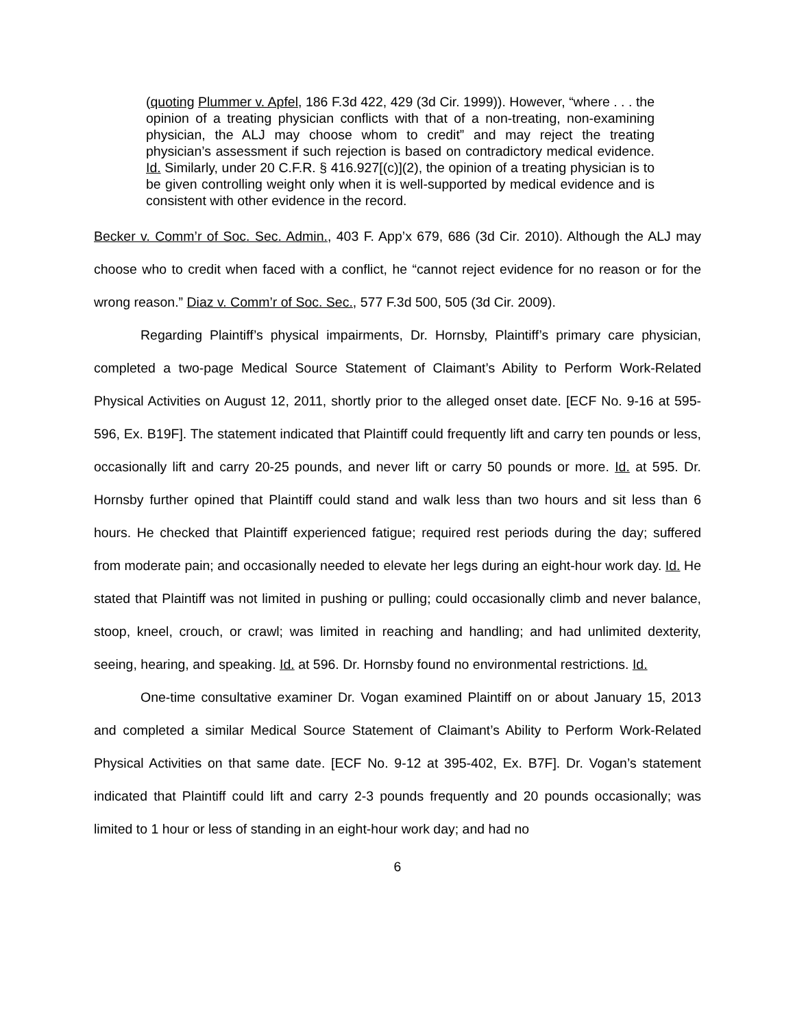(quoting Plummer v. Apfel, 186 F.3d 422, 429 (3d Cir. 1999)). However, “where . . . the opinion of a treating physician conflicts with that of a non-treating, non-examining physician, the ALJ may choose whom to credit” and may reject the treating physician’s assessment if such rejection is based on contradictory medical evidence. Id. Similarly, under 20 C.F.R. § 416.927[(c)](2), the opinion of a treating physician is to be given controlling weight only when it is well-supported by medical evidence and is consistent with other evidence in the record.
Becker v. Comm’r of Soc. Sec. Admin., 403 F. App’x 679, 686 (3d Cir. 2010). Although the ALJ may choose who to credit when faced with a conflict, he “cannot reject evidence for no reason or for the wrong reason.” Diaz v. Comm’r of Soc. Sec., 577 F.3d 500, 505 (3d Cir. 2009).
Regarding Plaintiff’s physical impairments, Dr. Hornsby, Plaintiff’s primary care physician, completed a two-page Medical Source Statement of Claimant’s Ability to Perform Work-Related Physical Activities on August 12, 2011, shortly prior to the alleged onset date. [ECF No. 9-16 at 595-596, Ex. B19F]. The statement indicated that Plaintiff could frequently lift and carry ten pounds or less, occasionally lift and carry 20-25 pounds, and never lift or carry 50 pounds or more. Id. at 595. Dr. Hornsby further opined that Plaintiff could stand and walk less than two hours and sit less than 6 hours. He checked that Plaintiff experienced fatigue; required rest periods during the day; suffered from moderate pain; and occasionally needed to elevate her legs during an eight-hour work day. Id. He stated that Plaintiff was not limited in pushing or pulling; could occasionally climb and never balance, stoop, kneel, crouch, or crawl; was limited in reaching and handling; and had unlimited dexterity, seeing, hearing, and speaking. Id. at 596. Dr. Hornsby found no environmental restrictions. Id.
One-time consultative examiner Dr. Vogan examined Plaintiff on or about January 15, 2013 and completed a similar Medical Source Statement of Claimant’s Ability to Perform Work-Related Physical Activities on that same date. [ECF No. 9-12 at 395-402, Ex. B7F]. Dr. Vogan’s statement indicated that Plaintiff could lift and carry 2-3 pounds frequently and 20 pounds occasionally; was limited to 1 hour or less of standing in an eight-hour work day; and had no
6